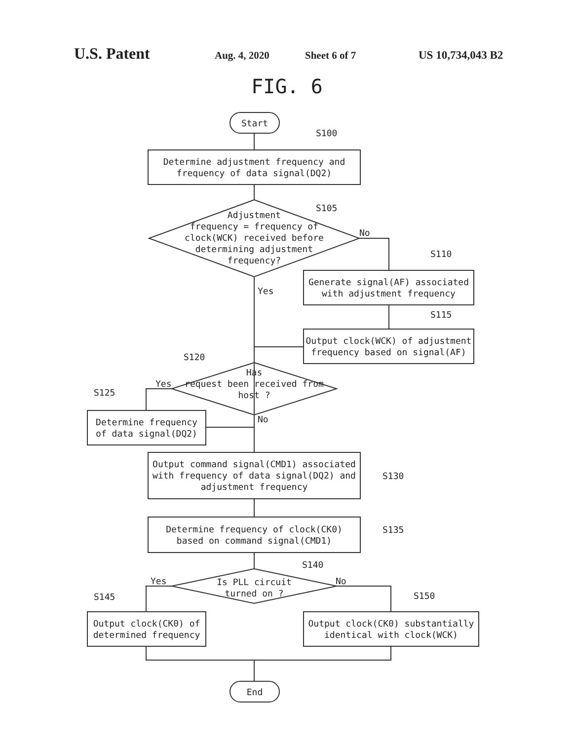U.S. Patent Aug. 4, 2020 Sheet 6 of 7 US 10,734,043 B2
FIG. 6
Start
S100
Determine adjustment frequency and
frequency of data signal(DQ2)
S105
Adjustment
frequency = frequency of
clock(WCK) received before
determining adjustment
frequency?
No
S110
Generate signal(AF) associated
with adjustment frequency
Yes
S115
Output clock(WCK) of adjustment
frequency based on signal(AF)
S120
Has
request been received from
host ?
Yes
S125
Determine frequency
of data signal(DQ2)
No
Output command signal(CMD1) associated
with frequency of data signal(DQ2) and
adjustment frequency
S130
Determine frequency of clock(CK0)
based on command signal(CMD1)
S135
S140
Yes No
Is PLL circuit
turned on ?
S145 S150
Output clock(CK0) of
determined frequency
Output clock(CK0) substantially
identical with clock(WCK)
End